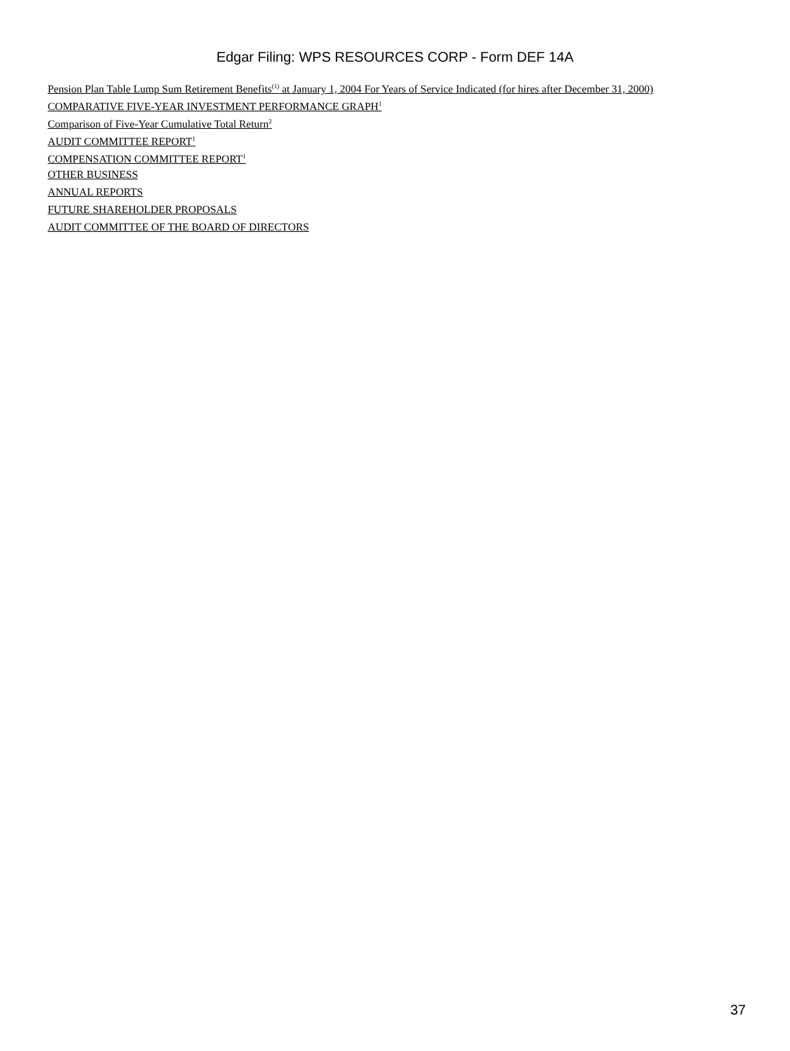Edgar Filing: WPS RESOURCES CORP - Form DEF 14A
Pension Plan Table Lump Sum Retirement Benefits<sup>(1)</sup> at January 1, 2004 For Years of Service Indicated (for hires after December 31, 2000)
COMPARATIVE FIVE-YEAR INVESTMENT PERFORMANCE GRAPH<sup>1</sup>
Comparison of Five-Year Cumulative Total Return<sup>2</sup>
AUDIT COMMITTEE REPORT<sup>1</sup>
COMPENSATION COMMITTEE REPORT<sup>1</sup>
OTHER BUSINESS
ANNUAL REPORTS
FUTURE SHAREHOLDER PROPOSALS
AUDIT COMMITTEE OF THE BOARD OF DIRECTORS
37